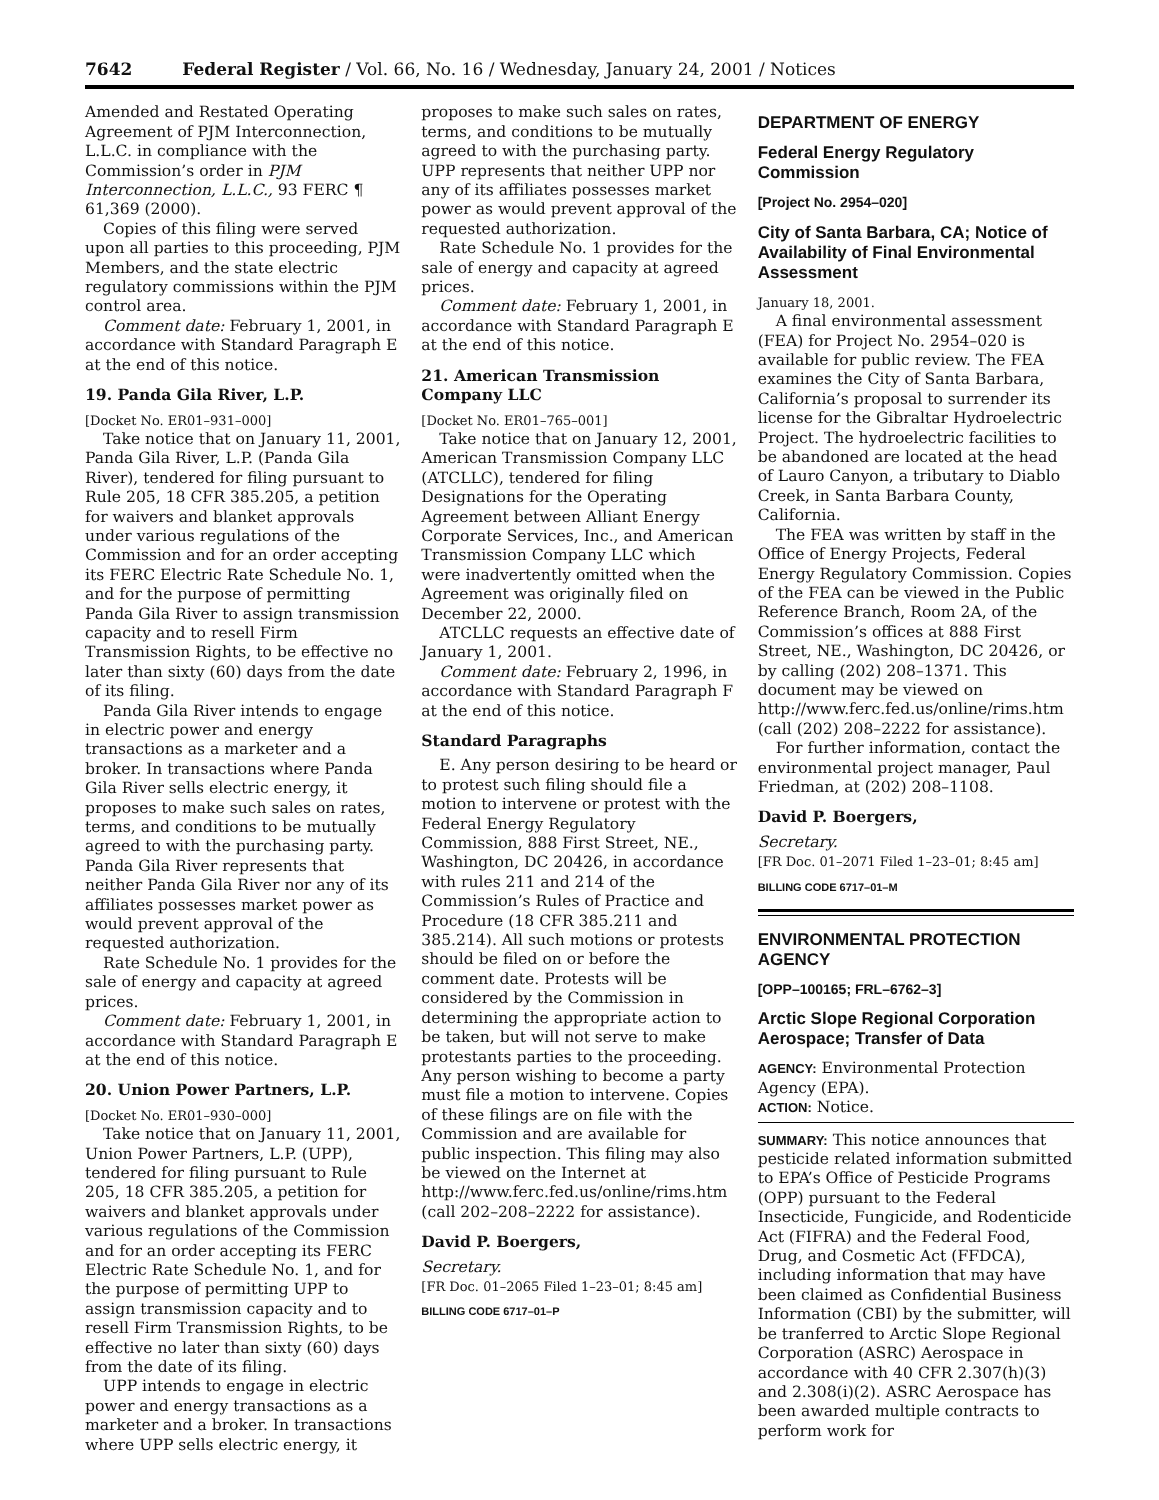7642 Federal Register / Vol. 66, No. 16 / Wednesday, January 24, 2001 / Notices
Amended and Restated Operating Agreement of PJM Interconnection, L.L.C. in compliance with the Commission’s order in PJM Interconnection, L.L.C., 93 FERC ¶ 61,369 (2000).
Copies of this filing were served upon all parties to this proceeding, PJM Members, and the state electric regulatory commissions within the PJM control area.
Comment date: February 1, 2001, in accordance with Standard Paragraph E at the end of this notice.
19. Panda Gila River, L.P.
[Docket No. ER01–931–000]
Take notice that on January 11, 2001, Panda Gila River, L.P. (Panda Gila River), tendered for filing pursuant to Rule 205, 18 CFR 385.205, a petition for waivers and blanket approvals under various regulations of the Commission and for an order accepting its FERC Electric Rate Schedule No. 1, and for the purpose of permitting Panda Gila River to assign transmission capacity and to resell Firm Transmission Rights, to be effective no later than sixty (60) days from the date of its filing.
Panda Gila River intends to engage in electric power and energy transactions as a marketer and a broker. In transactions where Panda Gila River sells electric energy, it proposes to make such sales on rates, terms, and conditions to be mutually agreed to with the purchasing party. Panda Gila River represents that neither Panda Gila River nor any of its affiliates possesses market power as would prevent approval of the requested authorization.
Rate Schedule No. 1 provides for the sale of energy and capacity at agreed prices.
Comment date: February 1, 2001, in accordance with Standard Paragraph E at the end of this notice.
20. Union Power Partners, L.P.
[Docket No. ER01–930–000]
Take notice that on January 11, 2001, Union Power Partners, L.P. (UPP), tendered for filing pursuant to Rule 205, 18 CFR 385.205, a petition for waivers and blanket approvals under various regulations of the Commission and for an order accepting its FERC Electric Rate Schedule No. 1, and for the purpose of permitting UPP to assign transmission capacity and to resell Firm Transmission Rights, to be effective no later than sixty (60) days from the date of its filing.
UPP intends to engage in electric power and energy transactions as a marketer and a broker. In transactions where UPP sells electric energy, it
proposes to make such sales on rates, terms, and conditions to be mutually agreed to with the purchasing party. UPP represents that neither UPP nor any of its affiliates possesses market power as would prevent approval of the requested authorization.
Rate Schedule No. 1 provides for the sale of energy and capacity at agreed prices.
Comment date: February 1, 2001, in accordance with Standard Paragraph E at the end of this notice.
21. American Transmission Company LLC
[Docket No. ER01–765–001]
Take notice that on January 12, 2001, American Transmission Company LLC (ATCLLC), tendered for filing Designations for the Operating Agreement between Alliant Energy Corporate Services, Inc., and American Transmission Company LLC which were inadvertently omitted when the Agreement was originally filed on December 22, 2000.
ATCLLC requests an effective date of January 1, 2001.
Comment date: February 2, 1996, in accordance with Standard Paragraph F at the end of this notice.
Standard Paragraphs
E. Any person desiring to be heard or to protest such filing should file a motion to intervene or protest with the Federal Energy Regulatory Commission, 888 First Street, NE., Washington, DC 20426, in accordance with rules 211 and 214 of the Commission’s Rules of Practice and Procedure (18 CFR 385.211 and 385.214). All such motions or protests should be filed on or before the comment date. Protests will be considered by the Commission in determining the appropriate action to be taken, but will not serve to make protestants parties to the proceeding. Any person wishing to become a party must file a motion to intervene. Copies of these filings are on file with the Commission and are available for public inspection. This filing may also be viewed on the Internet at http://www.ferc.fed.us/online/rims.htm (call 202–208–2222 for assistance).
David P. Boergers,
Secretary.
[FR Doc. 01–2065 Filed 1–23–01; 8:45 am]
BILLING CODE 6717–01–P
DEPARTMENT OF ENERGY
Federal Energy Regulatory Commission
[Project No. 2954–020]
City of Santa Barbara, CA; Notice of Availability of Final Environmental Assessment
January 18, 2001.
A final environmental assessment (FEA) for Project No. 2954–020 is available for public review. The FEA examines the City of Santa Barbara, California’s proposal to surrender its license for the Gibraltar Hydroelectric Project. The hydroelectric facilities to be abandoned are located at the head of Lauro Canyon, a tributary to Diablo Creek, in Santa Barbara County, California.
The FEA was written by staff in the Office of Energy Projects, Federal Energy Regulatory Commission. Copies of the FEA can be viewed in the Public Reference Branch, Room 2A, of the Commission’s offices at 888 First Street, NE., Washington, DC 20426, or by calling (202) 208–1371. This document may be viewed on http://www.ferc.fed.us/online/rims.htm (call (202) 208–2222 for assistance).
For further information, contact the environmental project manager, Paul Friedman, at (202) 208–1108.
David P. Boergers,
Secretary.
[FR Doc. 01–2071 Filed 1–23–01; 8:45 am]
BILLING CODE 6717–01–M
ENVIRONMENTAL PROTECTION AGENCY
[OPP–100165; FRL–6762–3]
Arctic Slope Regional Corporation Aerospace; Transfer of Data
AGENCY: Environmental Protection Agency (EPA).
ACTION: Notice.
SUMMARY: This notice announces that pesticide related information submitted to EPA’s Office of Pesticide Programs (OPP) pursuant to the Federal Insecticide, Fungicide, and Rodenticide Act (FIFRA) and the Federal Food, Drug, and Cosmetic Act (FFDCA), including information that may have been claimed as Confidential Business Information (CBI) by the submitter, will be tranferred to Arctic Slope Regional Corporation (ASRC) Aerospace in accordance with 40 CFR 2.307(h)(3) and 2.308(i)(2). ASRC Aerospace has been awarded multiple contracts to perform work for